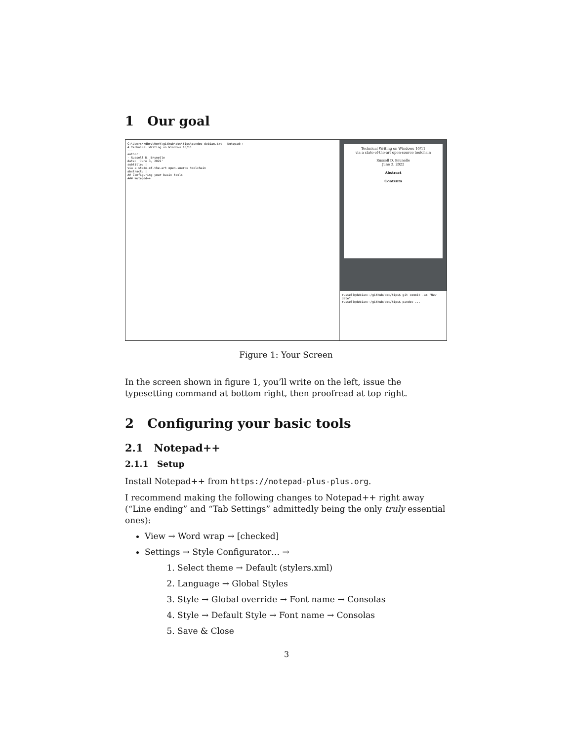1 Our goal
C:\Users\rdbru\Work\github\doc\tips\pandoc-debian.txt - Notepad++
# Technical Writing on Windows 10/11
---
author:
- Russell D. Brunelle
date: 'June 3, 2022'
subtitle: |
via a state-of-the-art open-source toolchain
abstract: |
## Configuring your basic tools
### Notepad++
Technical Writing on Windows 10/11
via a state-of-the-art open-source toolchain
Russell D. Brunelle
June 3, 2022
Abstract
Contents
russell@debian:~/github/doc/tips$ git commit -am "New date"
russell@debian:~/github/doc/tips$ pandoc ...
Figure 1: Your Screen
In the screen shown in figure 1, you’ll write on the left, issue the typesetting command at bottom right, then proofread at top right.
2 Configuring your basic tools
2.1 Notepad++
2.1.1 Setup
Install Notepad++ from https://notepad-plus-plus.org.
I recommend making the following changes to Notepad++ right away (“Line ending” and “Tab Settings” admittedly being the only truly essential ones):
View → Word wrap → [checked]
Settings → Style Configurator… →
1. Select theme → Default (stylers.xml)
2. Language → Global Styles
3. Style → Global override → Font name → Consolas
4. Style → Default Style → Font name → Consolas
5. Save & Close
3